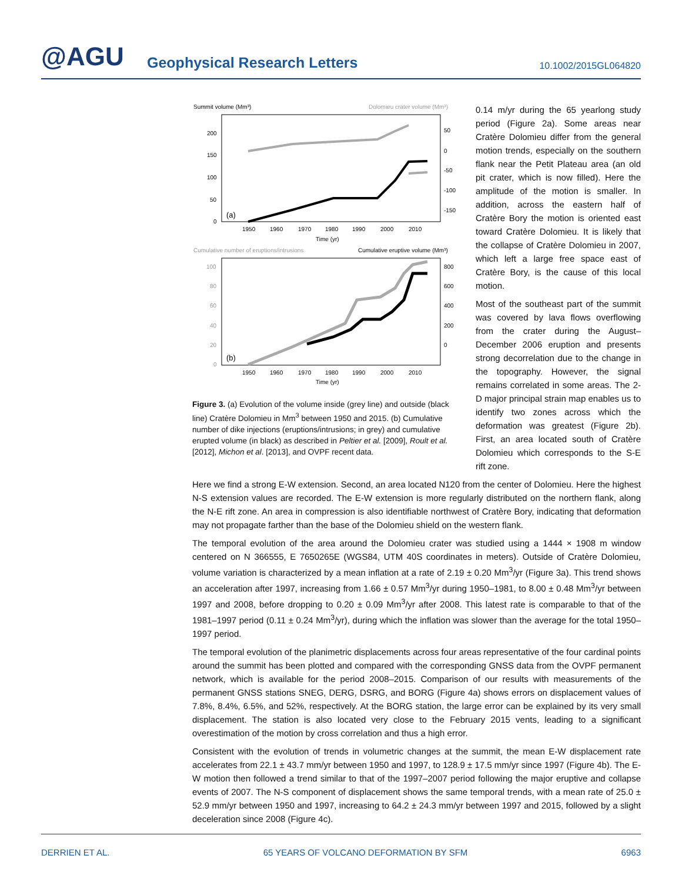@AGU
Geophysical Research Letters
10.1002/2015GL064820
Summit volume (Mm³)
Dolomieu crater volume (Mm³)
200
150
100
50
0
50
0
-50
-100
-150
(a)
1950
1960
1970
1980
1990
2000
2010
Time (yr)
Cumulative number of eruptions/intrusions
Cumulative eruptive volume (Mm³)
100
80
60
40
20
0
800
600
400
200
0
(b)
1950
1960
1970
1980
1990
2000
2010
Time (yr)
Figure 3. (a) Evolution of the volume inside (grey line) and outside (black line) Cratère Dolomieu in Mm<sup>3</sup> between 1950 and 2015. (b) Cumulative number of dike injections (eruptions/intrusions; in grey) and cumulative erupted volume (in black) as described in Peltier et al. [2009], Roult et al. [2012], Michon et al. [2013], and OVPF recent data.
0.14 m/yr during the 65 yearlong study period (Figure 2a). Some areas near Cratère Dolomieu differ from the general motion trends, especially on the southern flank near the Petit Plateau area (an old pit crater, which is now filled). Here the amplitude of the motion is smaller. In addition, across the eastern half of Cratère Bory the motion is oriented east toward Cratère Dolomieu. It is likely that the collapse of Cratère Dolomieu in 2007, which left a large free space east of Cratère Bory, is the cause of this local motion.
Most of the southeast part of the summit was covered by lava flows overflowing from the crater during the August–December 2006 eruption and presents strong decorrelation due to the change in the topography. However, the signal remains correlated in some areas. The 2-D major principal strain map enables us to identify two zones across which the deformation was greatest (Figure 2b). First, an area located south of Cratère Dolomieu which corresponds to the S-E rift zone.
Here we find a strong E-W extension. Second, an area located N120 from the center of Dolomieu. Here the highest N-S extension values are recorded. The E-W extension is more regularly distributed on the northern flank, along the N-E rift zone. An area in compression is also identifiable northwest of Cratère Bory, indicating that deformation may not propagate farther than the base of the Dolomieu shield on the western flank.
The temporal evolution of the area around the Dolomieu crater was studied using a 1444 × 1908 m window centered on N 366555, E 7650265E (WGS84, UTM 40S coordinates in meters). Outside of Cratère Dolomieu, volume variation is characterized by a mean inflation at a rate of 2.19 ± 0.20 Mm<sup>3</sup>/yr (Figure 3a). This trend shows an acceleration after 1997, increasing from 1.66 ± 0.57 Mm<sup>3</sup>/yr during 1950–1981, to 8.00 ± 0.48 Mm<sup>3</sup>/yr between 1997 and 2008, before dropping to 0.20 ± 0.09 Mm<sup>3</sup>/yr after 2008. This latest rate is comparable to that of the 1981–1997 period (0.11 ± 0.24 Mm<sup>3</sup>/yr), during which the inflation was slower than the average for the total 1950–1997 period.
The temporal evolution of the planimetric displacements across four areas representative of the four cardinal points around the summit has been plotted and compared with the corresponding GNSS data from the OVPF permanent network, which is available for the period 2008–2015. Comparison of our results with measurements of the permanent GNSS stations SNEG, DERG, DSRG, and BORG (Figure 4a) shows errors on displacement values of 7.8%, 8.4%, 6.5%, and 52%, respectively. At the BORG station, the large error can be explained by its very small displacement. The station is also located very close to the February 2015 vents, leading to a significant overestimation of the motion by cross correlation and thus a high error.
Consistent with the evolution of trends in volumetric changes at the summit, the mean E-W displacement rate accelerates from 22.1 ± 43.7 mm/yr between 1950 and 1997, to 128.9 ± 17.5 mm/yr since 1997 (Figure 4b). The E-W motion then followed a trend similar to that of the 1997–2007 period following the major eruptive and collapse events of 2007. The N-S component of displacement shows the same temporal trends, with a mean rate of 25.0 ± 52.9 mm/yr between 1950 and 1997, increasing to 64.2 ± 24.3 mm/yr between 1997 and 2015, followed by a slight deceleration since 2008 (Figure 4c).
DERRIEN ET AL. 65 YEARS OF VOLCANO DEFORMATION BY SFM 6963